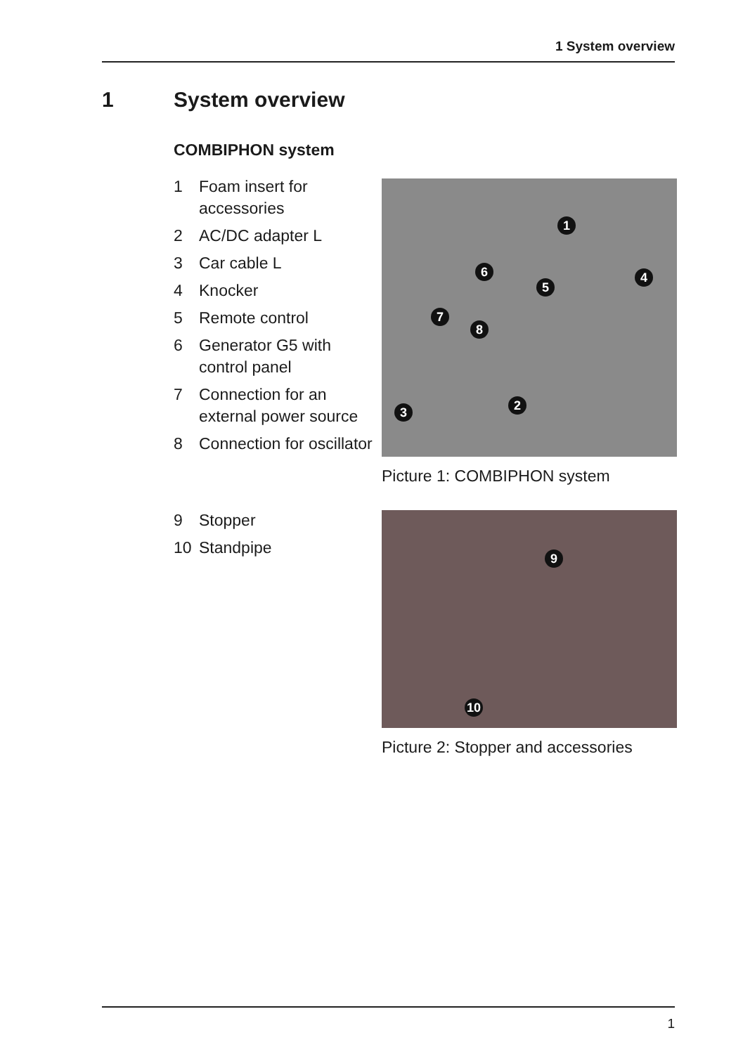1 System overview
1 System overview
COMBIPHON system
1 Foam insert for accessories
2 AC/DC adapter L
3 Car cable L
4 Knocker
5 Remote control
6 Generator G5 with control panel
7 Connection for an external power source
8 Connection for oscillator
9 Stopper
10 Standpipe
1
2
3
4
5
6
7
8
Picture 1: COMBIPHON system
9
10
Picture 2: Stopper and accessories
1